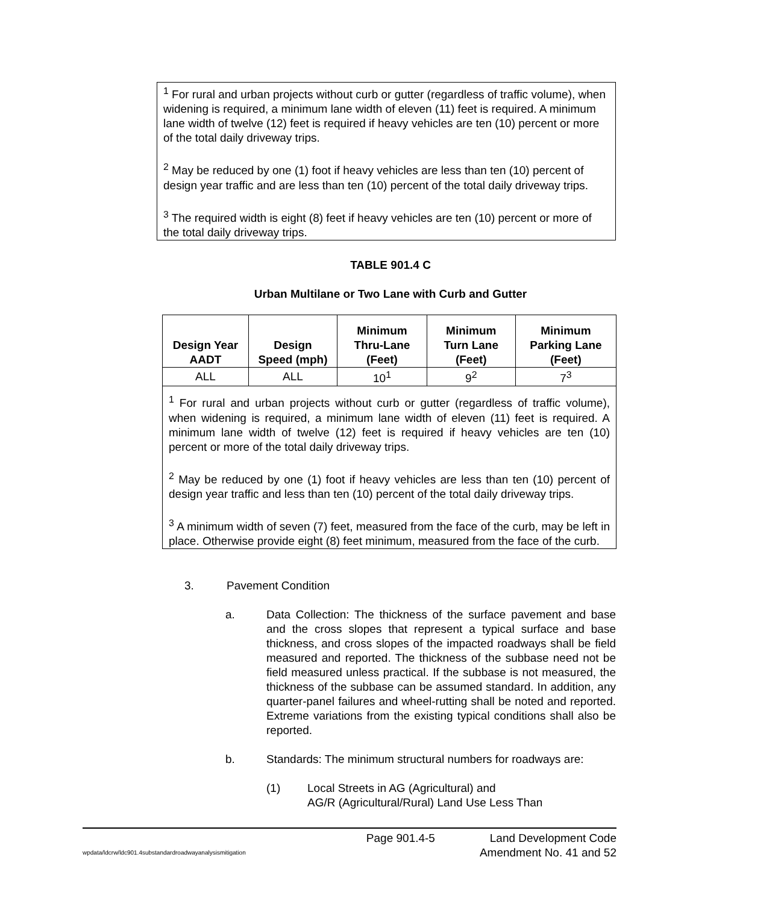<sup>1</sup> For rural and urban projects without curb or gutter (regardless of traffic volume), when widening is required, a minimum lane width of eleven (11) feet is required. A minimum lane width of twelve (12) feet is required if heavy vehicles are ten (10) percent or more of the total daily driveway trips.
<sup>2</sup> May be reduced by one (1) foot if heavy vehicles are less than ten (10) percent of design year traffic and are less than ten (10) percent of the total daily driveway trips.
<sup>3</sup> The required width is eight (8) feet if heavy vehicles are ten (10) percent or more of the total daily driveway trips.
TABLE 901.4 C
Urban Multilane or Two Lane with Curb and Gutter
| Design Year AADT | Design Speed (mph) | Minimum Thru-Lane (Feet) | Minimum Turn Lane (Feet) | Minimum Parking Lane (Feet) |
| --- | --- | --- | --- | --- |
| ALL | ALL | 10<sup>1</sup> | 9<sup>2</sup> | 7<sup>3</sup> |
| <sup>1</sup> For rural and urban projects without curb or gutter (regardless of traffic volume), when widening is required, a minimum lane width of eleven (11) feet is required. A minimum lane width of twelve (12) feet is required if heavy vehicles are ten (10) percent or more of the total daily driveway trips. <sup>2</sup> May be reduced by one (1) foot if heavy vehicles are less than ten (10) percent of design year traffic and less than ten (10) percent of the total daily driveway trips. <sup>3</sup> A minimum width of seven (7) feet, measured from the face of the curb, may be left in place. Otherwise provide eight (8) feet minimum, measured from the face of the curb. | | | | |
3. Pavement Condition
a. Data Collection: The thickness of the surface pavement and base and the cross slopes that represent a typical surface and base thickness, and cross slopes of the impacted roadways shall be field measured and reported. The thickness of the subbase need not be field measured unless practical. If the subbase is not measured, the thickness of the subbase can be assumed standard. In addition, any quarter-panel failures and wheel-rutting shall be noted and reported. Extreme variations from the existing typical conditions shall also be reported.
b. Standards: The minimum structural numbers for roadways are:
(1) Local Streets in AG (Agricultural) and
AG/R (Agricultural/Rural) Land Use Less Than
Page 901.4-5 Land Development Code
wpdata/ldcrw/ldc901.4substandardroadwayanalysismitigation Amendment No. 41 and 52